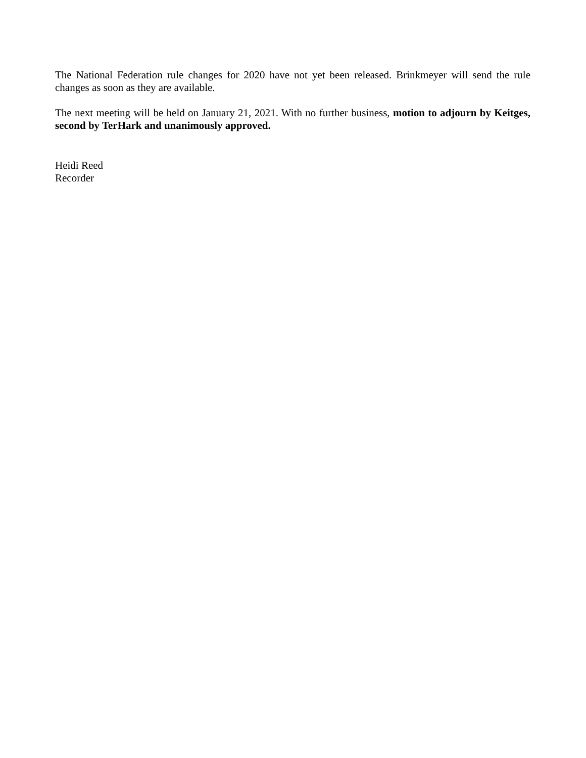The National Federation rule changes for 2020 have not yet been released. Brinkmeyer will send the rule changes as soon as they are available.
The next meeting will be held on January 21, 2021. With no further business, motion to adjourn by Keitges, second by TerHark and unanimously approved.
Heidi Reed
Recorder